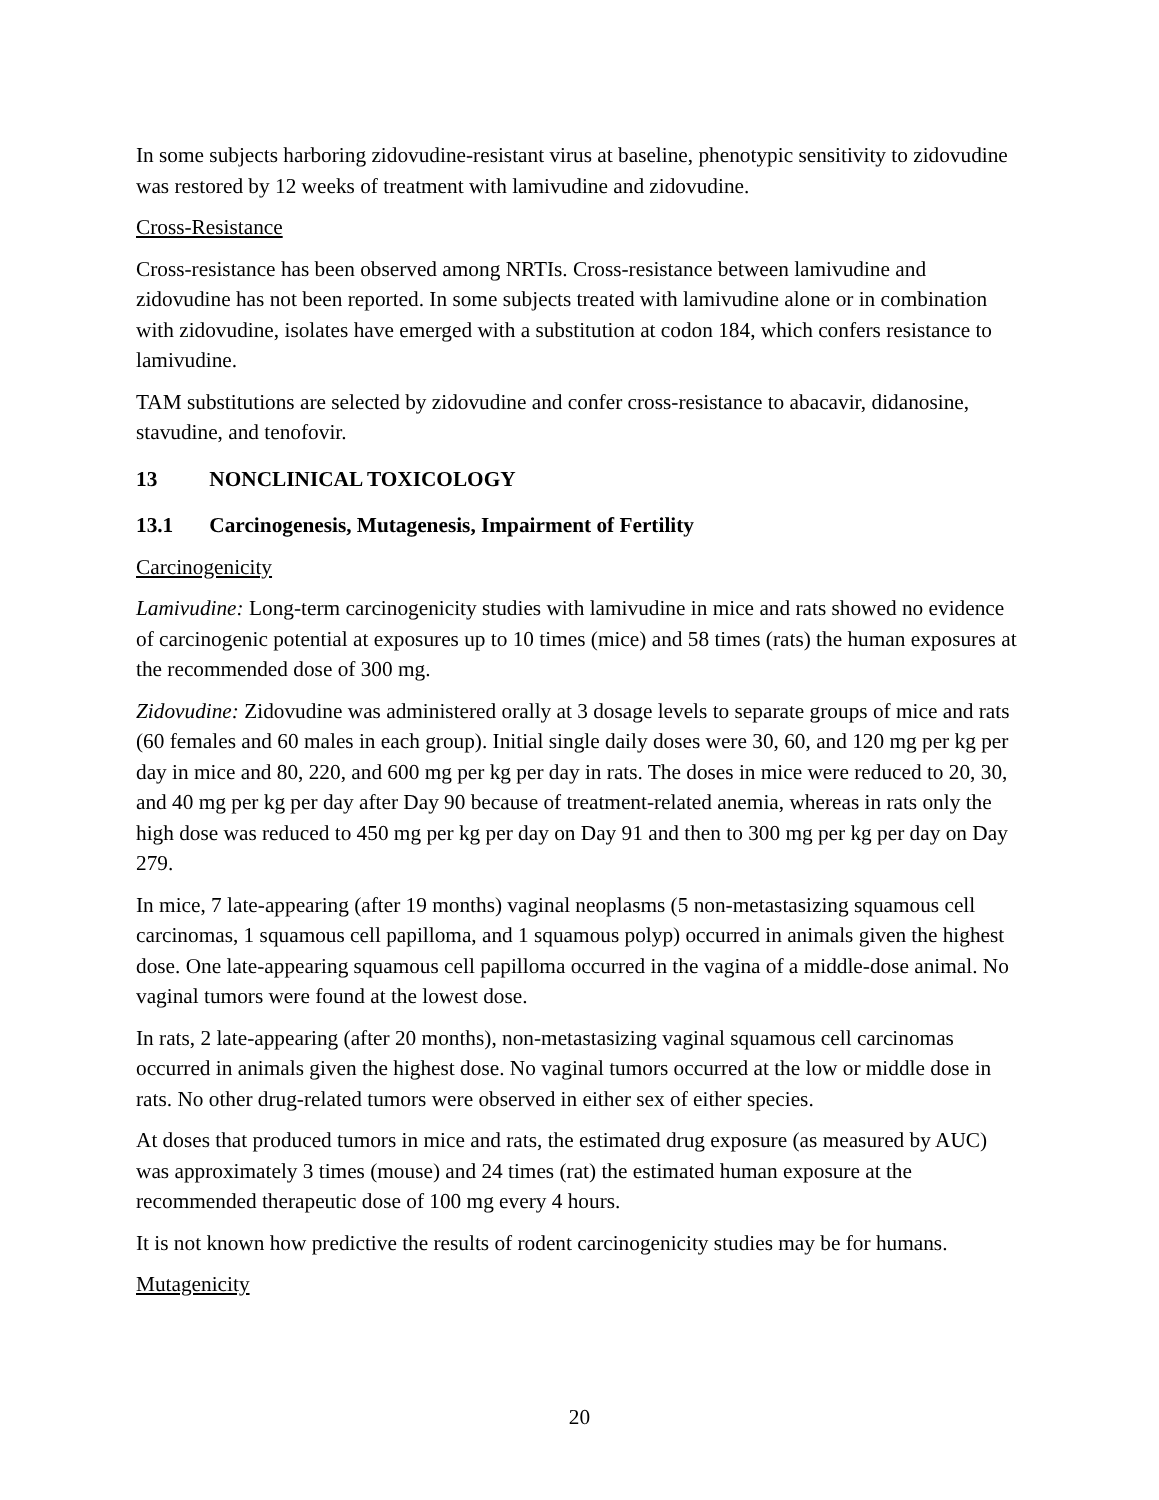In some subjects harboring zidovudine-resistant virus at baseline, phenotypic sensitivity to zidovudine was restored by 12 weeks of treatment with lamivudine and zidovudine.
Cross-Resistance
Cross-resistance has been observed among NRTIs. Cross-resistance between lamivudine and zidovudine has not been reported. In some subjects treated with lamivudine alone or in combination with zidovudine, isolates have emerged with a substitution at codon 184, which confers resistance to lamivudine.
TAM substitutions are selected by zidovudine and confer cross-resistance to abacavir, didanosine, stavudine, and tenofovir.
13 NONCLINICAL TOXICOLOGY
13.1 Carcinogenesis, Mutagenesis, Impairment of Fertility
Carcinogenicity
Lamivudine: Long-term carcinogenicity studies with lamivudine in mice and rats showed no evidence of carcinogenic potential at exposures up to 10 times (mice) and 58 times (rats) the human exposures at the recommended dose of 300 mg.
Zidovudine: Zidovudine was administered orally at 3 dosage levels to separate groups of mice and rats (60 females and 60 males in each group). Initial single daily doses were 30, 60, and 120 mg per kg per day in mice and 80, 220, and 600 mg per kg per day in rats. The doses in mice were reduced to 20, 30, and 40 mg per kg per day after Day 90 because of treatment-related anemia, whereas in rats only the high dose was reduced to 450 mg per kg per day on Day 91 and then to 300 mg per kg per day on Day 279.
In mice, 7 late-appearing (after 19 months) vaginal neoplasms (5 non-metastasizing squamous cell carcinomas, 1 squamous cell papilloma, and 1 squamous polyp) occurred in animals given the highest dose. One late-appearing squamous cell papilloma occurred in the vagina of a middle-dose animal. No vaginal tumors were found at the lowest dose.
In rats, 2 late-appearing (after 20 months), non-metastasizing vaginal squamous cell carcinomas occurred in animals given the highest dose. No vaginal tumors occurred at the low or middle dose in rats. No other drug-related tumors were observed in either sex of either species.
At doses that produced tumors in mice and rats, the estimated drug exposure (as measured by AUC) was approximately 3 times (mouse) and 24 times (rat) the estimated human exposure at the recommended therapeutic dose of 100 mg every 4 hours.
It is not known how predictive the results of rodent carcinogenicity studies may be for humans.
Mutagenicity
20